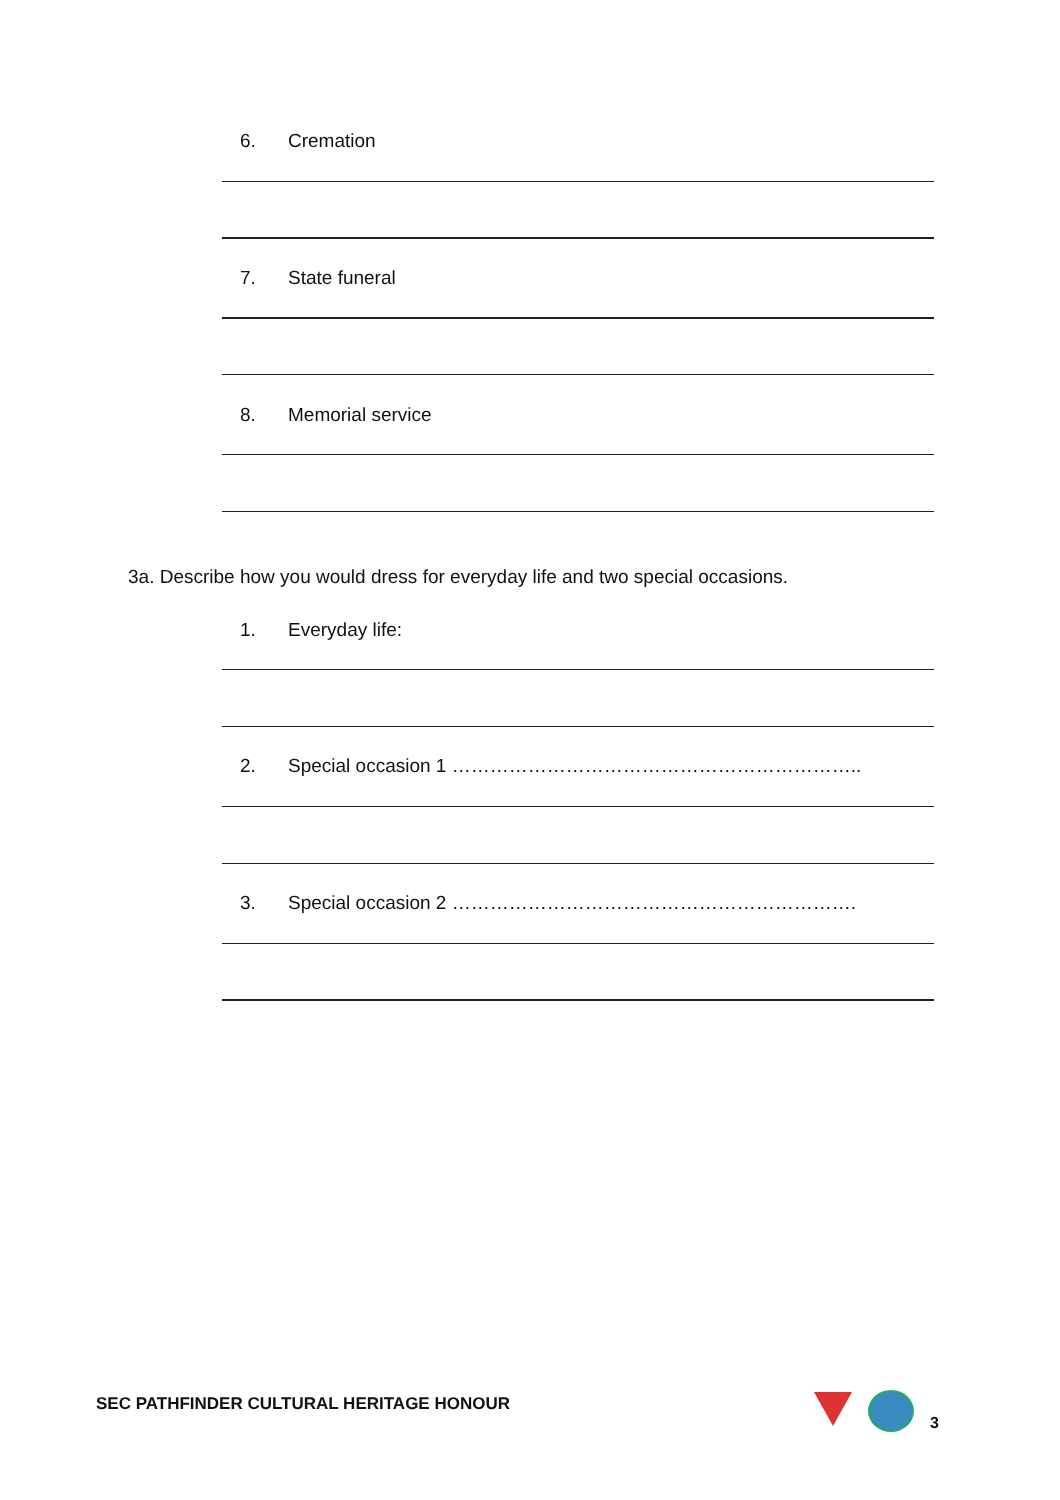6. Cremation
7. State funeral
8. Memorial service
3a. Describe how you would dress for everyday life and two special occasions.
1. Everyday life:
2. Special occasion 1 ………………………………………………………..
3. Special occasion 2 ……………………………………………………….
SEC PATHFINDER CULTURAL HERITAGE HONOUR
3